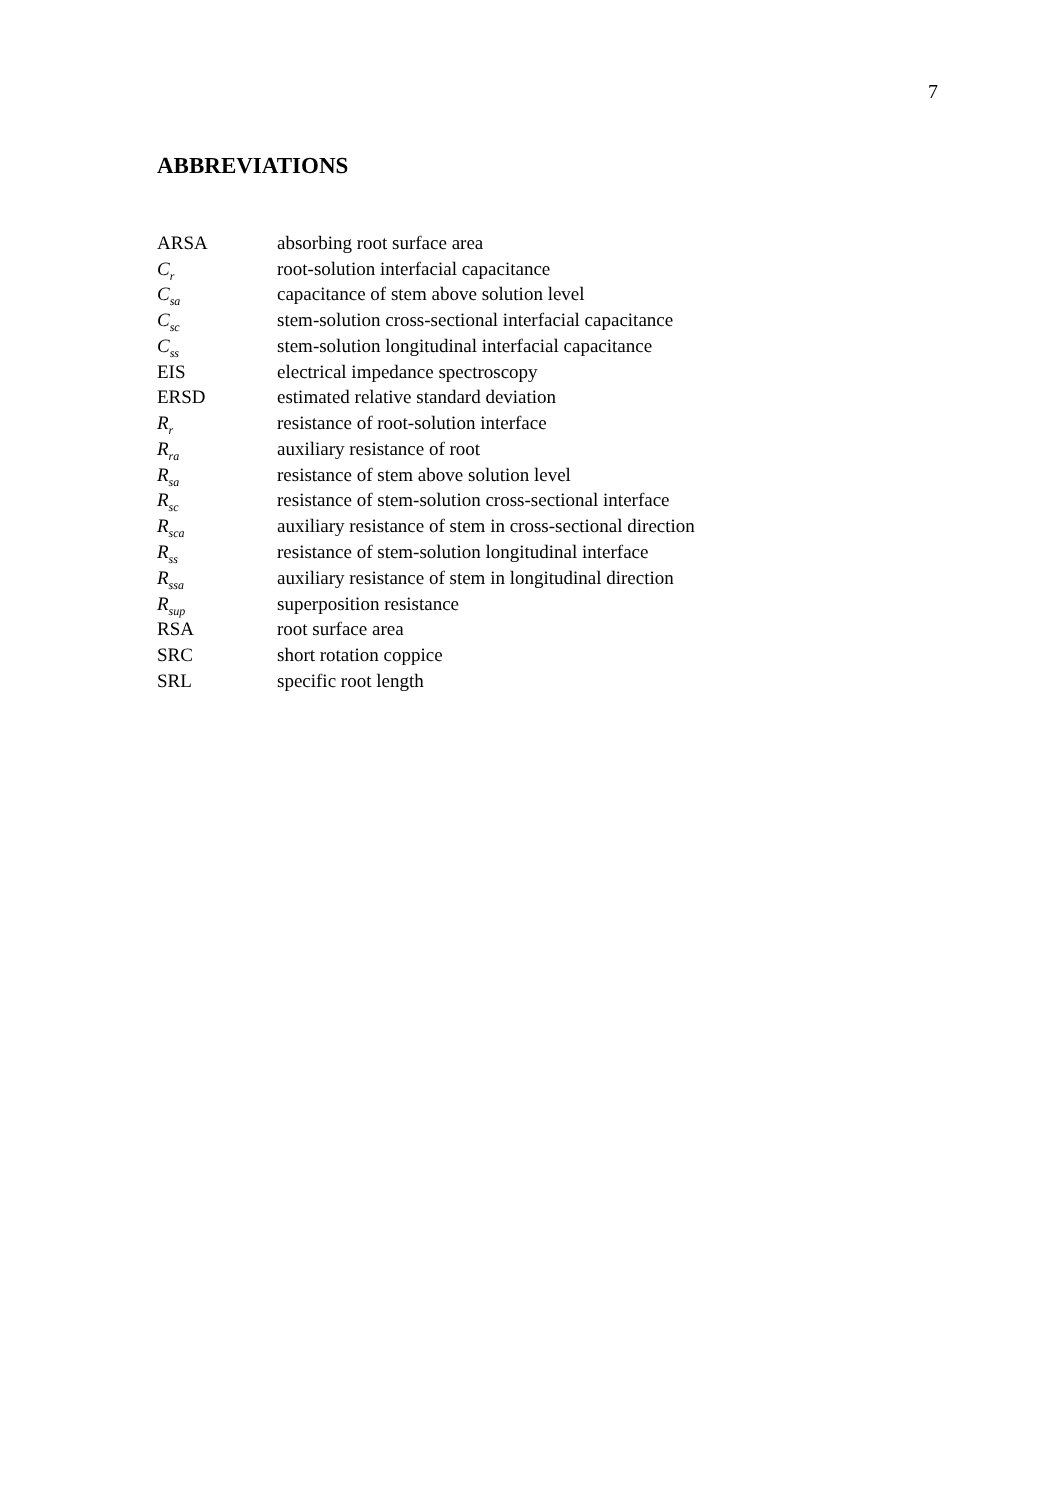7
ABBREVIATIONS
| ARSA | absorbing root surface area |
| C<sub>r</sub> | root-solution interfacial capacitance |
| C<sub>sa</sub> | capacitance of stem above solution level |
| C<sub>sc</sub> | stem-solution cross-sectional interfacial capacitance |
| C<sub>ss</sub> | stem-solution longitudinal interfacial capacitance |
| EIS | electrical impedance spectroscopy |
| ERSD | estimated relative standard deviation |
| R<sub>r</sub> | resistance of root-solution interface |
| R<sub>ra</sub> | auxiliary resistance of root |
| R<sub>sa</sub> | resistance of stem above solution level |
| R<sub>sc</sub> | resistance of stem-solution cross-sectional interface |
| R<sub>sca</sub> | auxiliary resistance of stem in cross-sectional direction |
| R<sub>ss</sub> | resistance of stem-solution longitudinal interface |
| R<sub>ssa</sub> | auxiliary resistance of stem in longitudinal direction |
| R<sub>sup</sub> | superposition resistance |
| RSA | root surface area |
| SRC | short rotation coppice |
| SRL | specific root length |